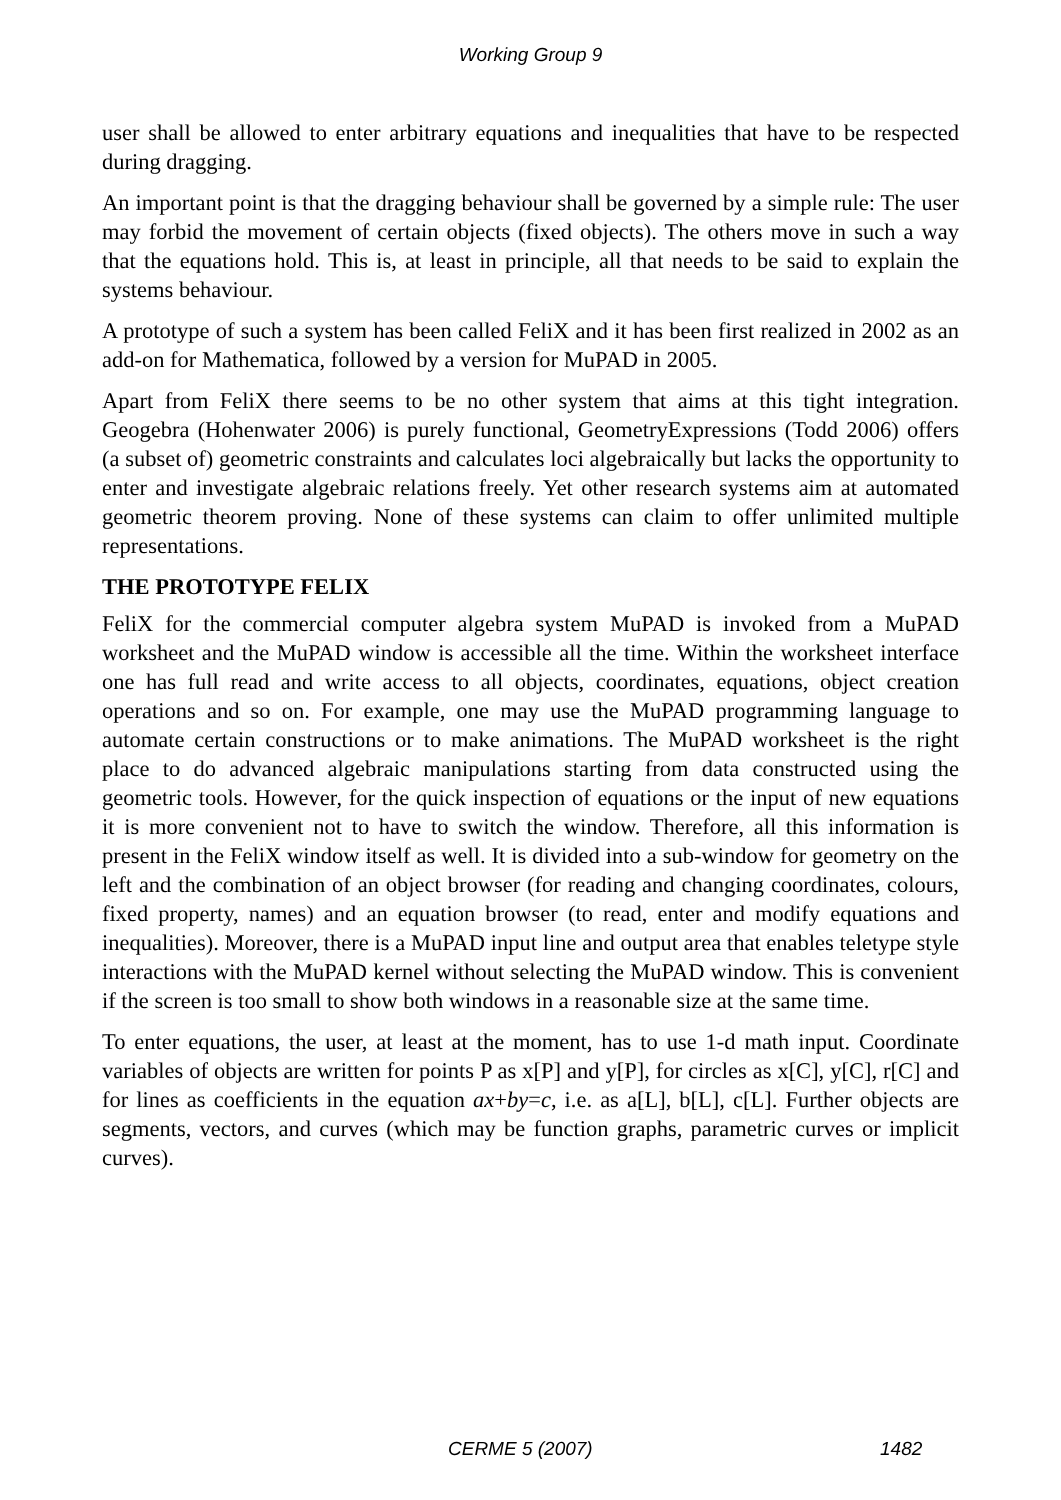Working Group 9
user shall be allowed to enter arbitrary equations and inequalities that have to be respected during dragging.
An important point is that the dragging behaviour shall be governed by a simple rule: The user may forbid the movement of certain objects (fixed objects). The others move in such a way that the equations hold. This is, at least in principle, all that needs to be said to explain the systems behaviour.
A prototype of such a system has been called FeliX and it has been first realized in 2002 as an add-on for Mathematica, followed by a version for MuPAD in 2005.
Apart from FeliX there seems to be no other system that aims at this tight integration. Geogebra (Hohenwater 2006) is purely functional, GeometryExpressions (Todd 2006) offers (a subset of) geometric constraints and calculates loci algebraically but lacks the opportunity to enter and investigate algebraic relations freely. Yet other research systems aim at automated geometric theorem proving. None of these systems can claim to offer unlimited multiple representations.
THE PROTOTYPE FELIX
FeliX for the commercial computer algebra system MuPAD is invoked from a MuPAD worksheet and the MuPAD window is accessible all the time. Within the worksheet interface one has full read and write access to all objects, coordinates, equations, object creation operations and so on. For example, one may use the MuPAD programming language to automate certain constructions or to make animations. The MuPAD worksheet is the right place to do advanced algebraic manipulations starting from data constructed using the geometric tools. However, for the quick inspection of equations or the input of new equations it is more convenient not to have to switch the window. Therefore, all this information is present in the FeliX window itself as well. It is divided into a sub-window for geometry on the left and the combination of an object browser (for reading and changing coordinates, colours, fixed property, names) and an equation browser (to read, enter and modify equations and inequalities). Moreover, there is a MuPAD input line and output area that enables teletype style interactions with the MuPAD kernel without selecting the MuPAD window. This is convenient if the screen is too small to show both windows in a reasonable size at the same time.
To enter equations, the user, at least at the moment, has to use 1-d math input. Coordinate variables of objects are written for points P as x[P] and y[P], for circles as x[C], y[C], r[C] and for lines as coefficients in the equation ax+by=c, i.e. as a[L], b[L], c[L]. Further objects are segments, vectors, and curves (which may be function graphs, parametric curves or implicit curves).
CERME 5 (2007) 1482